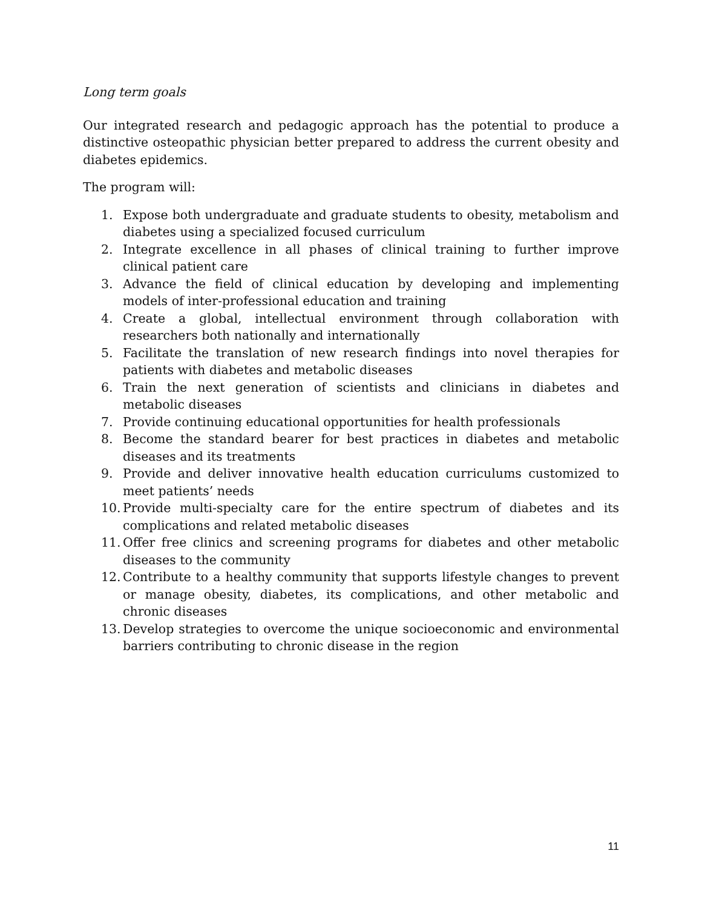Long term goals
Our integrated research and pedagogic approach has the potential to produce a distinctive osteopathic physician better prepared to address the current obesity and diabetes epidemics.
The program will:
1. Expose both undergraduate and graduate students to obesity, metabolism and diabetes using a specialized focused curriculum
2. Integrate excellence in all phases of clinical training to further improve clinical patient care
3. Advance the field of clinical education by developing and implementing models of inter-professional education and training
4. Create a global, intellectual environment through collaboration with researchers both nationally and internationally
5. Facilitate the translation of new research findings into novel therapies for patients with diabetes and metabolic diseases
6. Train the next generation of scientists and clinicians in diabetes and metabolic diseases
7. Provide continuing educational opportunities for health professionals
8. Become the standard bearer for best practices in diabetes and metabolic diseases and its treatments
9. Provide and deliver innovative health education curriculums customized to meet patients’ needs
10. Provide multi-specialty care for the entire spectrum of diabetes and its complications and related metabolic diseases
11. Offer free clinics and screening programs for diabetes and other metabolic diseases to the community
12. Contribute to a healthy community that supports lifestyle changes to prevent or manage obesity, diabetes, its complications, and other metabolic and chronic diseases
13. Develop strategies to overcome the unique socioeconomic and environmental barriers contributing to chronic disease in the region
11